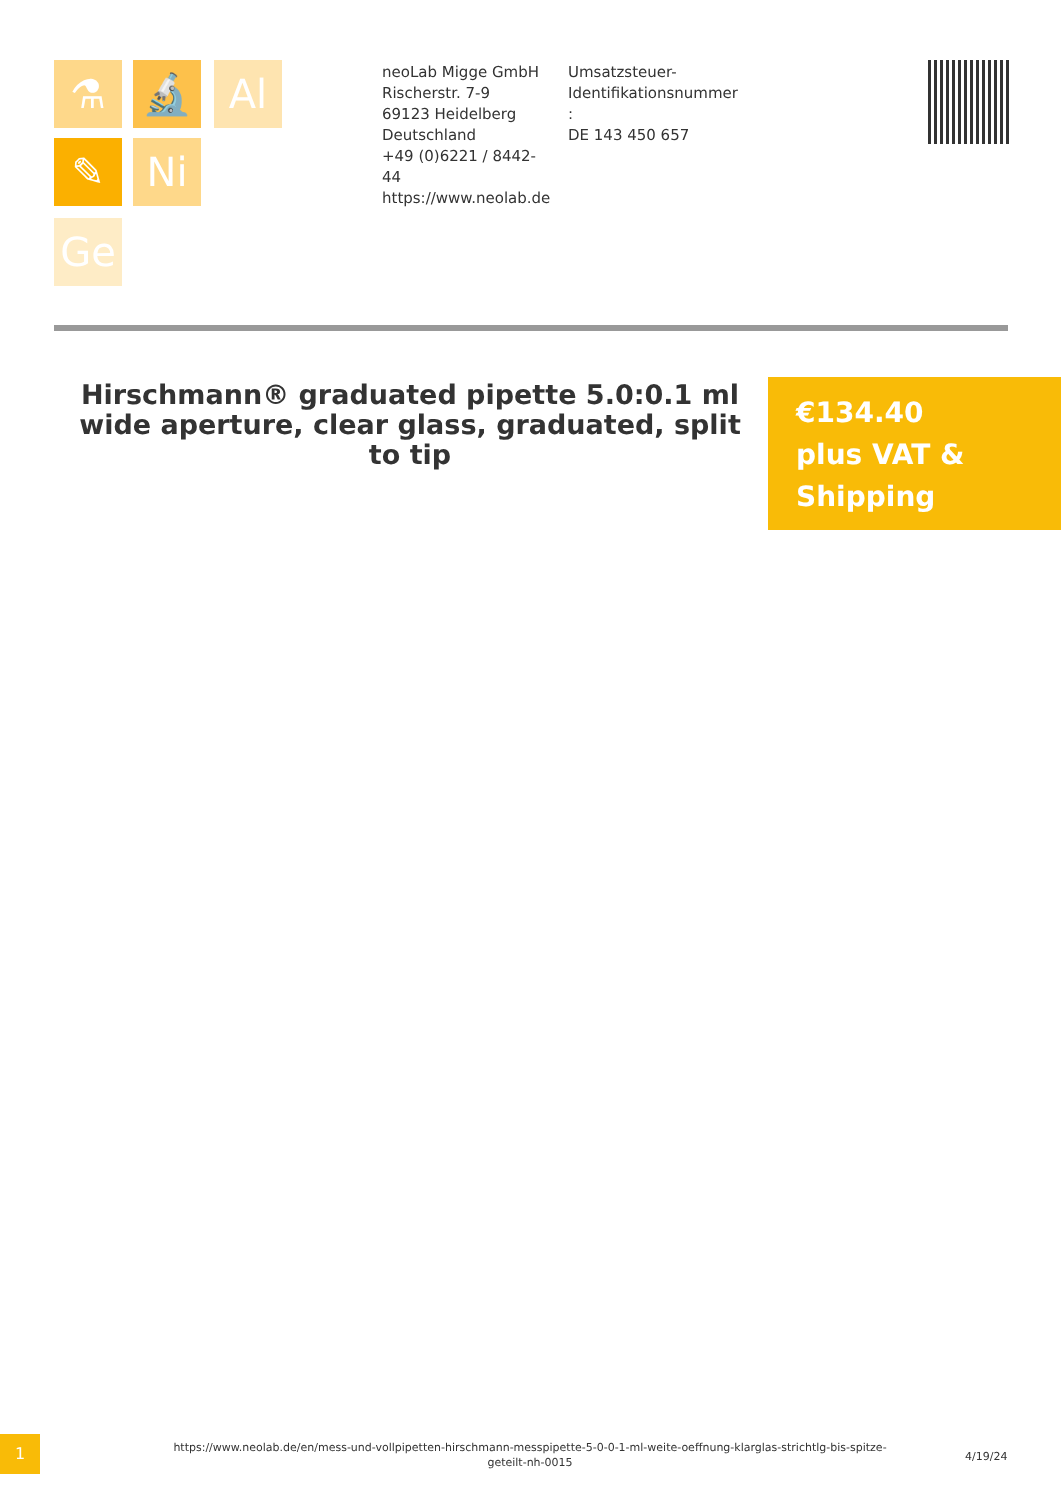⚗ 🔬 Al
✎ Ni
Ge
neoLab Migge GmbH
Rischerstr. 7-9
69123 Heidelberg
Deutschland
+49 (0)6221 / 8442-44
https://www.neolab.de
Umsatzsteuer-
Identifikationsnummer
:
DE 143 450 657
Hirschmann® graduated pipette 5.0:0.1 ml wide aperture, clear glass, graduated, split to tip
€134.40
plus VAT &
Shipping
1
https://www.neolab.de/en/mess-und-vollpipetten-hirschmann-messpipette-5-0-0-1-ml-weite-oeffnung-klarglas-strichtlg-bis-spitze-geteilt-nh-0015
4/19/24